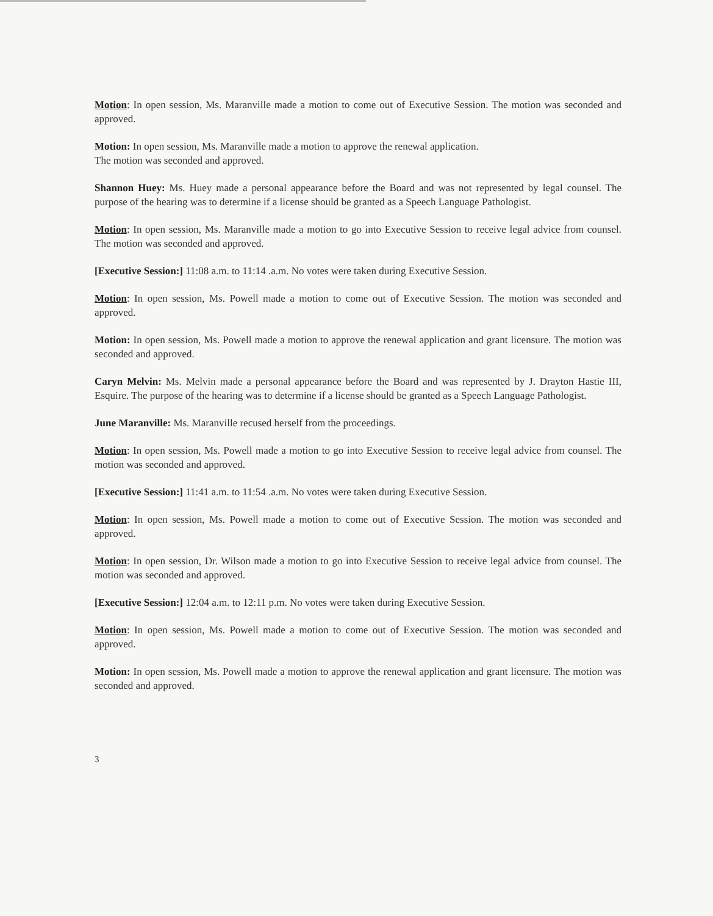Motion: In open session, Ms. Maranville made a motion to come out of Executive Session. The motion was seconded and approved.
Motion: In open session, Ms. Maranville made a motion to approve the renewal application.
The motion was seconded and approved.
Shannon Huey: Ms. Huey made a personal appearance before the Board and was not represented by legal counsel. The purpose of the hearing was to determine if a license should be granted as a Speech Language Pathologist.
Motion: In open session, Ms. Maranville made a motion to go into Executive Session to receive legal advice from counsel. The motion was seconded and approved.
[Executive Session:] 11:08 a.m. to 11:14 .a.m. No votes were taken during Executive Session.
Motion: In open session, Ms. Powell made a motion to come out of Executive Session. The motion was seconded and approved.
Motion: In open session, Ms. Powell made a motion to approve the renewal application and grant licensure. The motion was seconded and approved.
Caryn Melvin: Ms. Melvin made a personal appearance before the Board and was represented by J. Drayton Hastie III, Esquire. The purpose of the hearing was to determine if a license should be granted as a Speech Language Pathologist.
June Maranville: Ms. Maranville recused herself from the proceedings.
Motion: In open session, Ms. Powell made a motion to go into Executive Session to receive legal advice from counsel. The motion was seconded and approved.
[Executive Session:] 11:41 a.m. to 11:54 .a.m. No votes were taken during Executive Session.
Motion: In open session, Ms. Powell made a motion to come out of Executive Session. The motion was seconded and approved.
Motion: In open session, Dr. Wilson made a motion to go into Executive Session to receive legal advice from counsel. The motion was seconded and approved.
[Executive Session:] 12:04 a.m. to 12:11 p.m. No votes were taken during Executive Session.
Motion: In open session, Ms. Powell made a motion to come out of Executive Session. The motion was seconded and approved.
Motion: In open session, Ms. Powell made a motion to approve the renewal application and grant licensure. The motion was seconded and approved.
3